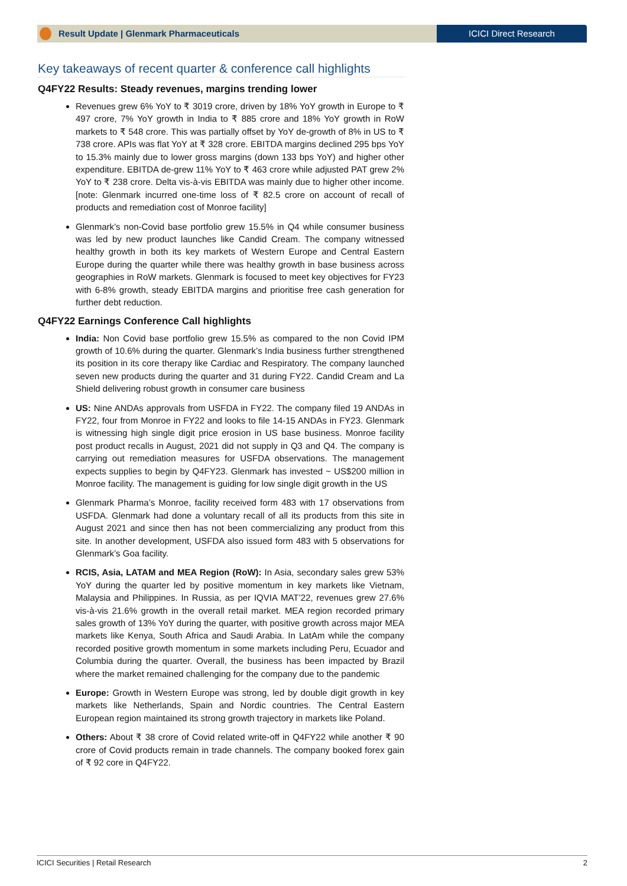Result Update | Glenmark Pharmaceuticals
ICICI Direct Research
Key takeaways of recent quarter & conference call highlights
Q4FY22 Results: Steady revenues, margins trending lower
Revenues grew 6% YoY to ₹ 3019 crore, driven by 18% YoY growth in Europe to ₹ 497 crore, 7% YoY growth in India to ₹ 885 crore and 18% YoY growth in RoW markets to ₹ 548 crore. This was partially offset by YoY de-growth of 8% in US to ₹ 738 crore. APIs was flat YoY at ₹ 328 crore. EBITDA margins declined 295 bps YoY to 15.3% mainly due to lower gross margins (down 133 bps YoY) and higher other expenditure. EBITDA de-grew 11% YoY to ₹ 463 crore while adjusted PAT grew 2% YoY to ₹ 238 crore. Delta vis-à-vis EBITDA was mainly due to higher other income. [note: Glenmark incurred one-time loss of ₹ 82.5 crore on account of recall of products and remediation cost of Monroe facility]
Glenmark’s non-Covid base portfolio grew 15.5% in Q4 while consumer business was led by new product launches like Candid Cream. The company witnessed healthy growth in both its key markets of Western Europe and Central Eastern Europe during the quarter while there was healthy growth in base business across geographies in RoW markets. Glenmark is focused to meet key objectives for FY23 with 6-8% growth, steady EBITDA margins and prioritise free cash generation for further debt reduction.
Q4FY22 Earnings Conference Call highlights
India: Non Covid base portfolio grew 15.5% as compared to the non Covid IPM growth of 10.6% during the quarter. Glenmark’s India business further strengthened its position in its core therapy like Cardiac and Respiratory. The company launched seven new products during the quarter and 31 during FY22. Candid Cream and La Shield delivering robust growth in consumer care business
US: Nine ANDAs approvals from USFDA in FY22. The company filed 19 ANDAs in FY22, four from Monroe in FY22 and looks to file 14-15 ANDAs in FY23. Glenmark is witnessing high single digit price erosion in US base business. Monroe facility post product recalls in August, 2021 did not supply in Q3 and Q4. The company is carrying out remediation measures for USFDA observations. The management expects supplies to begin by Q4FY23. Glenmark has invested ~ US$200 million in Monroe facility. The management is guiding for low single digit growth in the US
Glenmark Pharma’s Monroe, facility received form 483 with 17 observations from USFDA. Glenmark had done a voluntary recall of all its products from this site in August 2021 and since then has not been commercializing any product from this site. In another development, USFDA also issued form 483 with 5 observations for Glenmark’s Goa facility.
RCIS, Asia, LATAM and MEA Region (RoW): In Asia, secondary sales grew 53% YoY during the quarter led by positive momentum in key markets like Vietnam, Malaysia and Philippines. In Russia, as per IQVIA MAT’22, revenues grew 27.6% vis-à-vis 21.6% growth in the overall retail market. MEA region recorded primary sales growth of 13% YoY during the quarter, with positive growth across major MEA markets like Kenya, South Africa and Saudi Arabia. In LatAm while the company recorded positive growth momentum in some markets including Peru, Ecuador and Columbia during the quarter. Overall, the business has been impacted by Brazil where the market remained challenging for the company due to the pandemic
Europe: Growth in Western Europe was strong, led by double digit growth in key markets like Netherlands, Spain and Nordic countries. The Central Eastern European region maintained its strong growth trajectory in markets like Poland.
Others: About ₹ 38 crore of Covid related write-off in Q4FY22 while another ₹ 90 crore of Covid products remain in trade channels. The company booked forex gain of ₹ 92 core in Q4FY22.
ICICI Securities | Retail Research 2